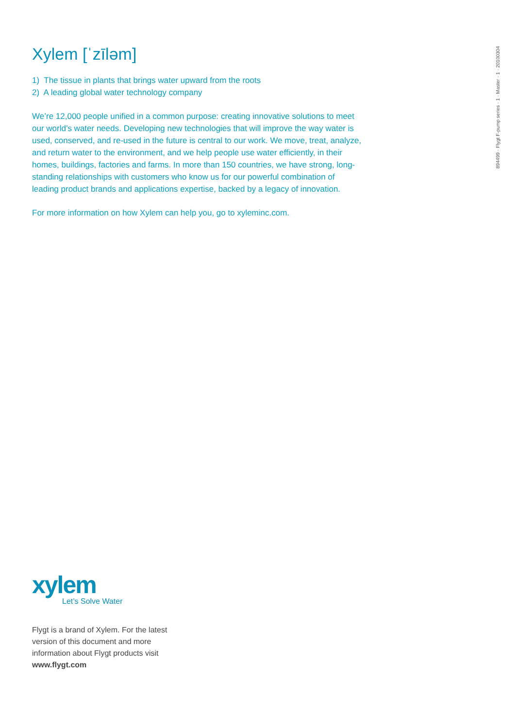Xylem [ˈzīləm]
1) The tissue in plants that brings water upward from the roots
2) A leading global water technology company
We’re 12,000 people unified in a common purpose: creating innovative solutions to meet our world’s water needs. Developing new technologies that will improve the way water is used, conserved, and re-used in the future is central to our work. We move, treat, analyze, and return water to the environment, and we help people use water efficiently, in their homes, buildings, factories and farms. In more than 150 countries, we have strong, long-standing relationships with customers who know us for our powerful combination of leading product brands and applications expertise, backed by a legacy of innovation.
For more information on how Xylem can help you, go to xyleminc.com.
894499 · Flygt F-pump series · 1 · Master · 1 · 20100304
xylem
Let’s Solve Water
Flygt is a brand of Xylem. For the latest version of this document and more information about Flygt products visit
www.flygt.com